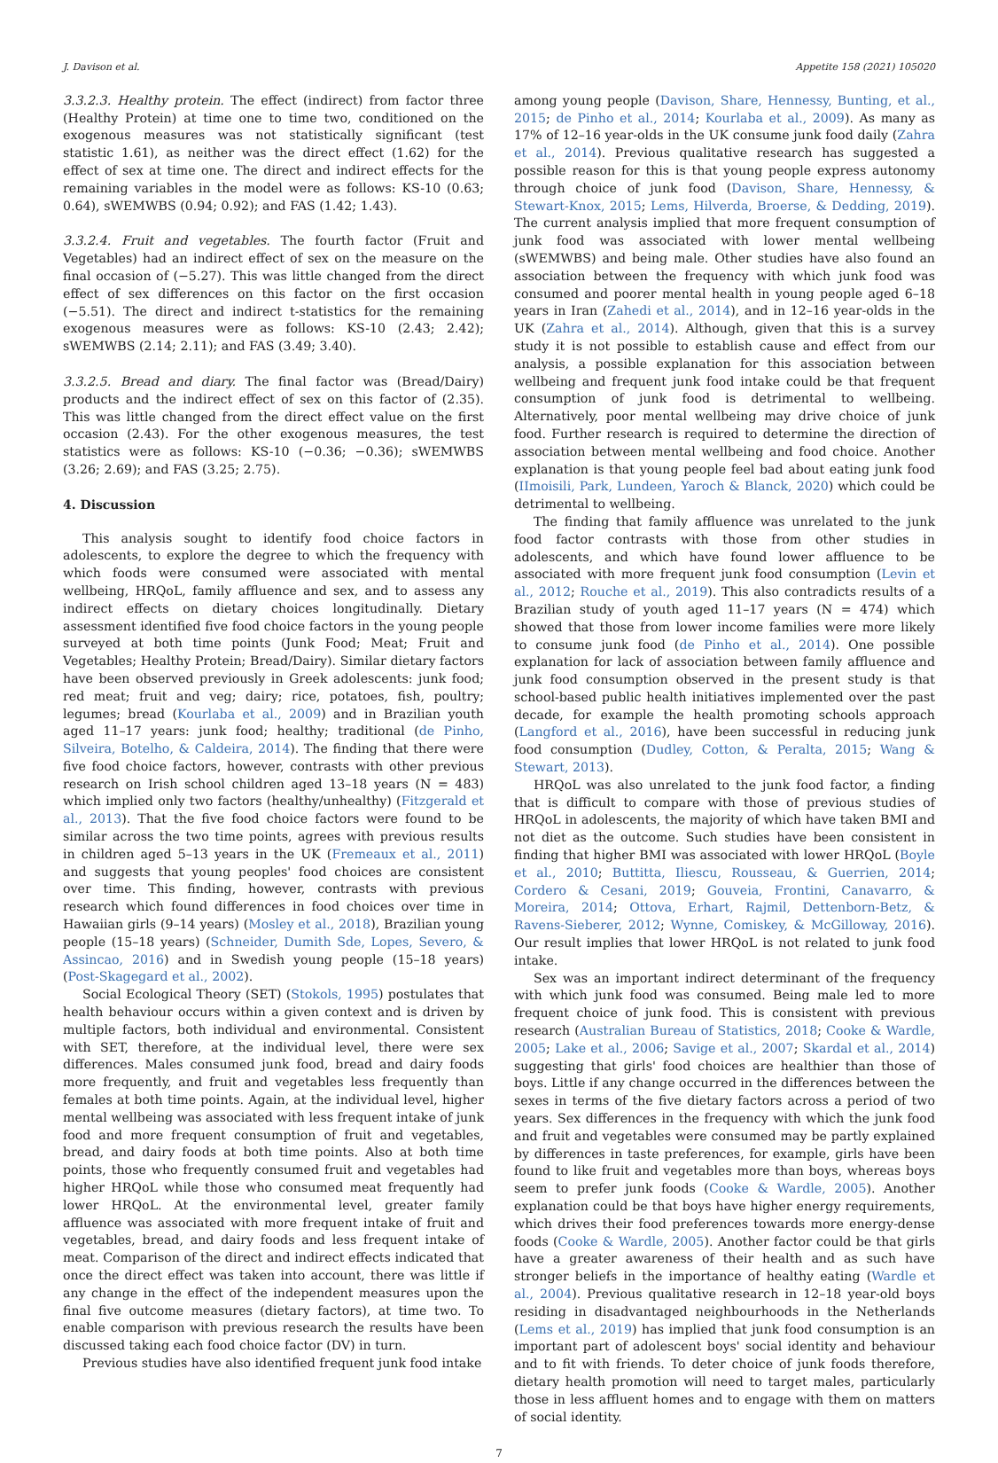J. Davison et al. Appetite 158 (2021) 105020
3.3.2.3. Healthy protein. The effect (indirect) from factor three (Healthy Protein) at time one to time two, conditioned on the exogenous measures was not statistically significant (test statistic 1.61), as neither was the direct effect (1.62) for the effect of sex at time one. The direct and indirect effects for the remaining variables in the model were as follows: KS-10 (0.63; 0.64), sWEMWBS (0.94; 0.92); and FAS (1.42; 1.43).
3.3.2.4. Fruit and vegetables. The fourth factor (Fruit and Vegetables) had an indirect effect of sex on the measure on the final occasion of (−5.27). This was little changed from the direct effect of sex differences on this factor on the first occasion (−5.51). The direct and indirect t-statistics for the remaining exogenous measures were as follows: KS-10 (2.43; 2.42); sWEMWBS (2.14; 2.11); and FAS (3.49; 3.40).
3.3.2.5. Bread and diary. The final factor was (Bread/Dairy) products and the indirect effect of sex on this factor of (2.35). This was little changed from the direct effect value on the first occasion (2.43). For the other exogenous measures, the test statistics were as follows: KS-10 (−0.36; −0.36); sWEMWBS (3.26; 2.69); and FAS (3.25; 2.75).
4. Discussion
This analysis sought to identify food choice factors in adolescents, to explore the degree to which the frequency with which foods were consumed were associated with mental wellbeing, HRQoL, family affluence and sex, and to assess any indirect effects on dietary choices longitudinally. Dietary assessment identified five food choice factors in the young people surveyed at both time points (Junk Food; Meat; Fruit and Vegetables; Healthy Protein; Bread/Dairy). Similar dietary factors have been observed previously in Greek adolescents: junk food; red meat; fruit and veg; dairy; rice, potatoes, fish, poultry; legumes; bread (Kourlaba et al., 2009) and in Brazilian youth aged 11–17 years: junk food; healthy; traditional (de Pinho, Silveira, Botelho, & Caldeira, 2014). The finding that there were five food choice factors, however, contrasts with other previous research on Irish school children aged 13–18 years (N = 483) which implied only two factors (healthy/unhealthy) (Fitzgerald et al., 2013). That the five food choice factors were found to be similar across the two time points, agrees with previous results in children aged 5–13 years in the UK (Fremeaux et al., 2011) and suggests that young peoples' food choices are consistent over time. This finding, however, contrasts with previous research which found differences in food choices over time in Hawaiian girls (9–14 years) (Mosley et al., 2018), Brazilian young people (15–18 years) (Schneider, Dumith Sde, Lopes, Severo, & Assincao, 2016) and in Swedish young people (15–18 years) (Post-Skagegard et al., 2002).
Social Ecological Theory (SET) (Stokols, 1995) postulates that health behaviour occurs within a given context and is driven by multiple factors, both individual and environmental. Consistent with SET, therefore, at the individual level, there were sex differences. Males consumed junk food, bread and dairy foods more frequently, and fruit and vegetables less frequently than females at both time points. Again, at the individual level, higher mental wellbeing was associated with less frequent intake of junk food and more frequent consumption of fruit and vegetables, bread, and dairy foods at both time points. Also at both time points, those who frequently consumed fruit and vegetables had higher HRQoL while those who consumed meat frequently had lower HRQoL. At the environmental level, greater family affluence was associated with more frequent intake of fruit and vegetables, bread, and dairy foods and less frequent intake of meat. Comparison of the direct and indirect effects indicated that once the direct effect was taken into account, there was little if any change in the effect of the independent measures upon the final five outcome measures (dietary factors), at time two. To enable comparison with previous research the results have been discussed taking each food choice factor (DV) in turn.
Previous studies have also identified frequent junk food intake
among young people (Davison, Share, Hennessy, Bunting, et al., 2015; de Pinho et al., 2014; Kourlaba et al., 2009). As many as 17% of 12–16 year-olds in the UK consume junk food daily (Zahra et al., 2014). Previous qualitative research has suggested a possible reason for this is that young people express autonomy through choice of junk food (Davison, Share, Hennessy, & Stewart-Knox, 2015; Lems, Hilverda, Broerse, & Dedding, 2019). The current analysis implied that more frequent consumption of junk food was associated with lower mental wellbeing (sWEMWBS) and being male. Other studies have also found an association between the frequency with which junk food was consumed and poorer mental health in young people aged 6–18 years in Iran (Zahedi et al., 2014), and in 12–16 year-olds in the UK (Zahra et al., 2014). Although, given that this is a survey study it is not possible to establish cause and effect from our analysis, a possible explanation for this association between wellbeing and frequent junk food intake could be that frequent consumption of junk food is detrimental to wellbeing. Alternatively, poor mental wellbeing may drive choice of junk food. Further research is required to determine the direction of association between mental wellbeing and food choice. Another explanation is that young people feel bad about eating junk food (IImoisili, Park, Lundeen, Yaroch & Blanck, 2020) which could be detrimental to wellbeing.
The finding that family affluence was unrelated to the junk food factor contrasts with those from other studies in adolescents, and which have found lower affluence to be associated with more frequent junk food consumption (Levin et al., 2012; Rouche et al., 2019). This also contradicts results of a Brazilian study of youth aged 11–17 years (N = 474) which showed that those from lower income families were more likely to consume junk food (de Pinho et al., 2014). One possible explanation for lack of association between family affluence and junk food consumption observed in the present study is that school-based public health initiatives implemented over the past decade, for example the health promoting schools approach (Langford et al., 2016), have been successful in reducing junk food consumption (Dudley, Cotton, & Peralta, 2015; Wang & Stewart, 2013).
HRQoL was also unrelated to the junk food factor, a finding that is difficult to compare with those of previous studies of HRQoL in adolescents, the majority of which have taken BMI and not diet as the outcome. Such studies have been consistent in finding that higher BMI was associated with lower HRQoL (Boyle et al., 2010; Buttitta, Iliescu, Rousseau, & Guerrien, 2014; Cordero & Cesani, 2019; Gouveia, Frontini, Canavarro, & Moreira, 2014; Ottova, Erhart, Rajmil, Dettenborn-Betz, & Ravens-Sieberer, 2012; Wynne, Comiskey, & McGilloway, 2016). Our result implies that lower HRQoL is not related to junk food intake.
Sex was an important indirect determinant of the frequency with which junk food was consumed. Being male led to more frequent choice of junk food. This is consistent with previous research (Australian Bureau of Statistics, 2018; Cooke & Wardle, 2005; Lake et al., 2006; Savige et al., 2007; Skardal et al., 2014) suggesting that girls' food choices are healthier than those of boys. Little if any change occurred in the differences between the sexes in terms of the five dietary factors across a period of two years. Sex differences in the frequency with which the junk food and fruit and vegetables were consumed may be partly explained by differences in taste preferences, for example, girls have been found to like fruit and vegetables more than boys, whereas boys seem to prefer junk foods (Cooke & Wardle, 2005). Another explanation could be that boys have higher energy requirements, which drives their food preferences towards more energy-dense foods (Cooke & Wardle, 2005). Another factor could be that girls have a greater awareness of their health and as such have stronger beliefs in the importance of healthy eating (Wardle et al., 2004). Previous qualitative research in 12–18 year-old boys residing in disadvantaged neighbourhoods in the Netherlands (Lems et al., 2019) has implied that junk food consumption is an important part of adolescent boys' social identity and behaviour and to fit with friends. To deter choice of junk foods therefore, dietary health promotion will need to target males, particularly those in less affluent homes and to engage with them on matters of social identity.
7